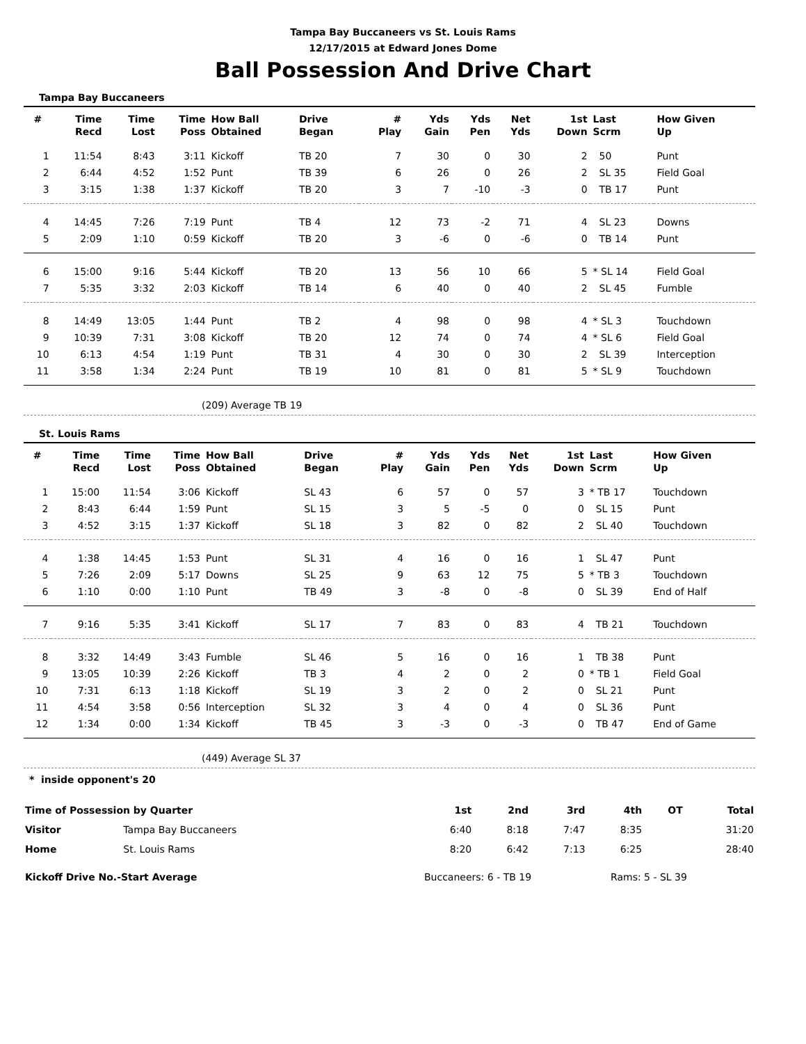Tampa Bay Buccaneers vs St. Louis Rams
12/17/2015 at Edward Jones Dome
Ball Possession And Drive Chart
Tampa Bay Buccaneers
| # | Time Recd | Time Lost | Time Poss | How Ball Obtained | Drive Began | # Play | Yds Gain | Yds Pen | Net Yds | 1st Down | Last Scrm | How Given Up |
| --- | --- | --- | --- | --- | --- | --- | --- | --- | --- | --- | --- | --- |
| 1 | 11:54 | 8:43 | 3:11 | Kickoff | TB 20 | 7 | 30 | 0 | 30 | 2 | 50 | Punt |
| 2 | 6:44 | 4:52 | 1:52 | Punt | TB 39 | 6 | 26 | 0 | 26 | 2 | SL 35 | Field Goal |
| 3 | 3:15 | 1:38 | 1:37 | Kickoff | TB 20 | 3 | 7 | -10 | -3 | 0 | TB 17 | Punt |
| 4 | 14:45 | 7:26 | 7:19 | Punt | TB 4 | 12 | 73 | -2 | 71 | 4 | SL 23 | Downs |
| 5 | 2:09 | 1:10 | 0:59 | Kickoff | TB 20 | 3 | -6 | 0 | -6 | 0 | TB 14 | Punt |
| 6 | 15:00 | 9:16 | 5:44 | Kickoff | TB 20 | 13 | 56 | 10 | 66 | 5 | * SL 14 | Field Goal |
| 7 | 5:35 | 3:32 | 2:03 | Kickoff | TB 14 | 6 | 40 | 0 | 40 | 2 | SL 45 | Fumble |
| 8 | 14:49 | 13:05 | 1:44 | Punt | TB 2 | 4 | 98 | 0 | 98 | 4 | * SL 3 | Touchdown |
| 9 | 10:39 | 7:31 | 3:08 | Kickoff | TB 20 | 12 | 74 | 0 | 74 | 4 | * SL 6 | Field Goal |
| 10 | 6:13 | 4:54 | 1:19 | Punt | TB 31 | 4 | 30 | 0 | 30 | 2 | SL 39 | Interception |
| 11 | 3:58 | 1:34 | 2:24 | Punt | TB 19 | 10 | 81 | 0 | 81 | 5 | * SL 9 | Touchdown |
(209) Average TB 19
St. Louis Rams
| # | Time Recd | Time Lost | Time Poss | How Ball Obtained | Drive Began | # Play | Yds Gain | Yds Pen | Net Yds | 1st Down | Last Scrm | How Given Up |
| --- | --- | --- | --- | --- | --- | --- | --- | --- | --- | --- | --- | --- |
| 1 | 15:00 | 11:54 | 3:06 | Kickoff | SL 43 | 6 | 57 | 0 | 57 | 3 | * TB 17 | Touchdown |
| 2 | 8:43 | 6:44 | 1:59 | Punt | SL 15 | 3 | 5 | -5 | 0 | 0 | SL 15 | Punt |
| 3 | 4:52 | 3:15 | 1:37 | Kickoff | SL 18 | 3 | 82 | 0 | 82 | 2 | SL 40 | Touchdown |
| 4 | 1:38 | 14:45 | 1:53 | Punt | SL 31 | 4 | 16 | 0 | 16 | 1 | SL 47 | Punt |
| 5 | 7:26 | 2:09 | 5:17 | Downs | SL 25 | 9 | 63 | 12 | 75 | 5 | * TB 3 | Touchdown |
| 6 | 1:10 | 0:00 | 1:10 | Punt | TB 49 | 3 | -8 | 0 | -8 | 0 | SL 39 | End of Half |
| 7 | 9:16 | 5:35 | 3:41 | Kickoff | SL 17 | 7 | 83 | 0 | 83 | 4 | TB 21 | Touchdown |
| 8 | 3:32 | 14:49 | 3:43 | Fumble | SL 46 | 5 | 16 | 0 | 16 | 1 | TB 38 | Punt |
| 9 | 13:05 | 10:39 | 2:26 | Kickoff | TB 3 | 4 | 2 | 0 | 2 | 0 | * TB 1 | Field Goal |
| 10 | 7:31 | 6:13 | 1:18 | Kickoff | SL 19 | 3 | 2 | 0 | 2 | 0 | SL 21 | Punt |
| 11 | 4:54 | 3:58 | 0:56 | Interception | SL 32 | 3 | 4 | 0 | 4 | 0 | SL 36 | Punt |
| 12 | 1:34 | 0:00 | 1:34 | Kickoff | TB 45 | 3 | -3 | 0 | -3 | 0 | TB 47 | End of Game |
(449) Average SL 37
* inside opponent's 20
| Time of Possession by Quarter | | 1st | 2nd | 3rd | 4th | OT | Total |
| Visitor | Tampa Bay Buccaneers | 6:40 | 8:18 | 7:47 | 8:35 | | 31:20 |
| Home | St. Louis Rams | 8:20 | 6:42 | 7:13 | 6:25 | | 28:40 |
Kickoff Drive No.-Start Average Buccaneers: 6 - TB 19 Rams: 5 - SL 39